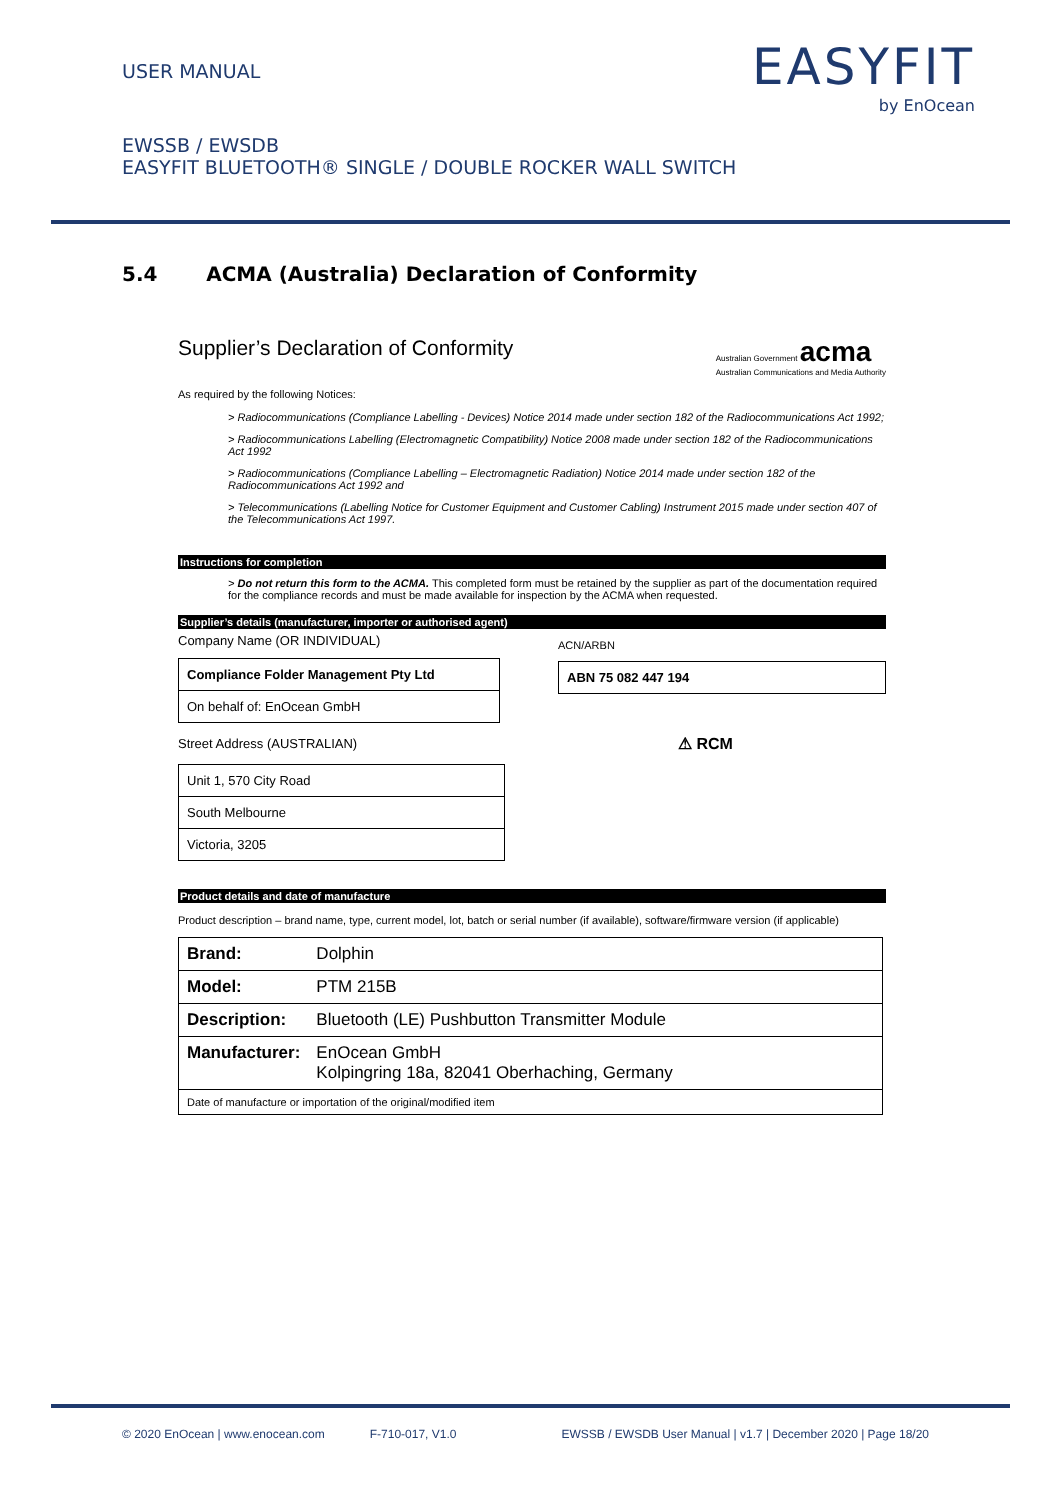USER MANUAL
EASYFIT
by EnOcean
EWSSB / EWSDB
EASYFIT BLUETOOTH® SINGLE / DOUBLE ROCKER WALL SWITCH
5.4 ACMA (Australia) Declaration of Conformity
Supplier’s Declaration of Conformity
Australian Government acma
Australian Communications and Media Authority
As required by the following Notices:
> Radiocommunications (Compliance Labelling - Devices) Notice 2014 made under section 182 of the Radiocommunications Act 1992;
> Radiocommunications Labelling (Electromagnetic Compatibility) Notice 2008 made under section 182 of the Radiocommunications Act 1992
> Radiocommunications (Compliance Labelling – Electromagnetic Radiation) Notice 2014 made under section 182 of the Radiocommunications Act 1992 and
> Telecommunications (Labelling Notice for Customer Equipment and Customer Cabling) Instrument 2015 made under section 407 of the Telecommunications Act 1997.
Instructions for completion
> Do not return this form to the ACMA. This completed form must be retained by the supplier as part of the documentation required for the compliance records and must be made available for inspection by the ACMA when requested.
Supplier’s details (manufacturer, importer or authorised agent)
Company Name (OR INDIVIDUAL)
| Compliance Folder Management Pty Ltd |
| On behalf of: EnOcean GmbH |
Street Address (AUSTRALIAN)
| Unit 1, 570 City Road |
| South Melbourne |
| Victoria, 3205 |
ACN/ARBN
| ABN 75 082 447 194 |
⚠ RCM
Product details and date of manufacture
Product description – brand name, type, current model, lot, batch or serial number (if available), software/firmware version (if applicable)
| Brand: | Dolphin |
| Model: | PTM 215B |
| Description: | Bluetooth (LE) Pushbutton Transmitter Module |
| Manufacturer: | EnOcean GmbH Kolpingring 18a, 82041 Oberhaching, Germany |
| Date of manufacture or importation of the original/modified item | |
© 2020 EnOcean | www.enocean.com F-710-017, V1.0 EWSSB / EWSDB User Manual | v1.7 | December 2020 | Page 18/20